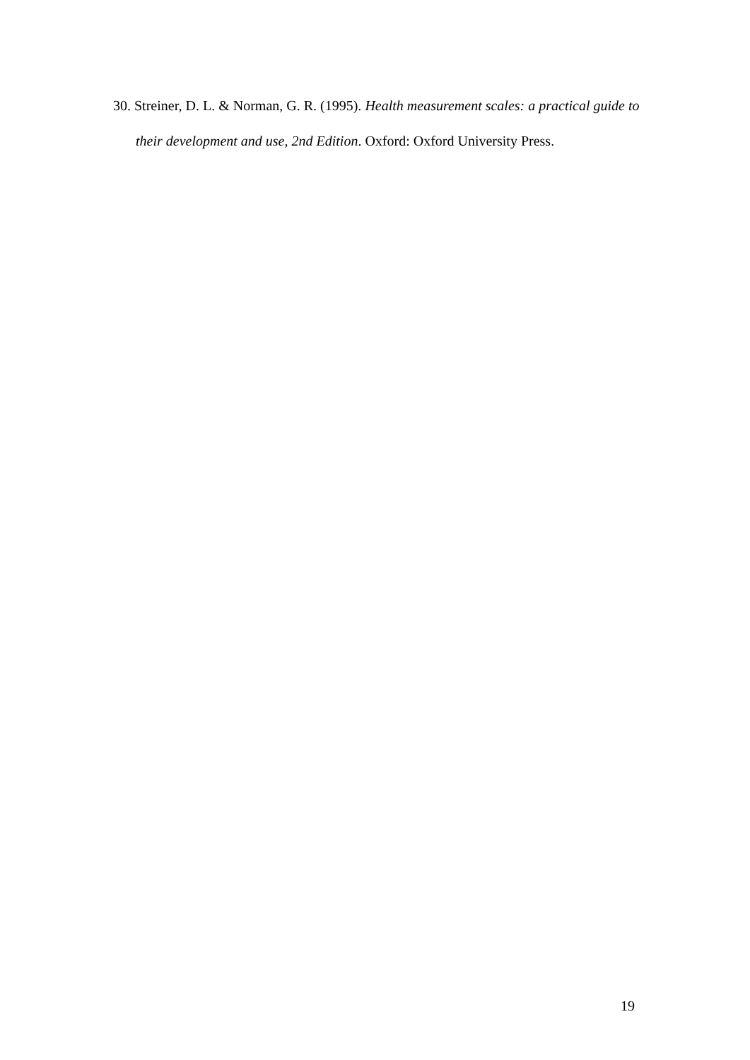30. Streiner, D. L. & Norman, G. R. (1995). Health measurement scales: a practical guide to their development and use, 2nd Edition. Oxford: Oxford University Press.
19